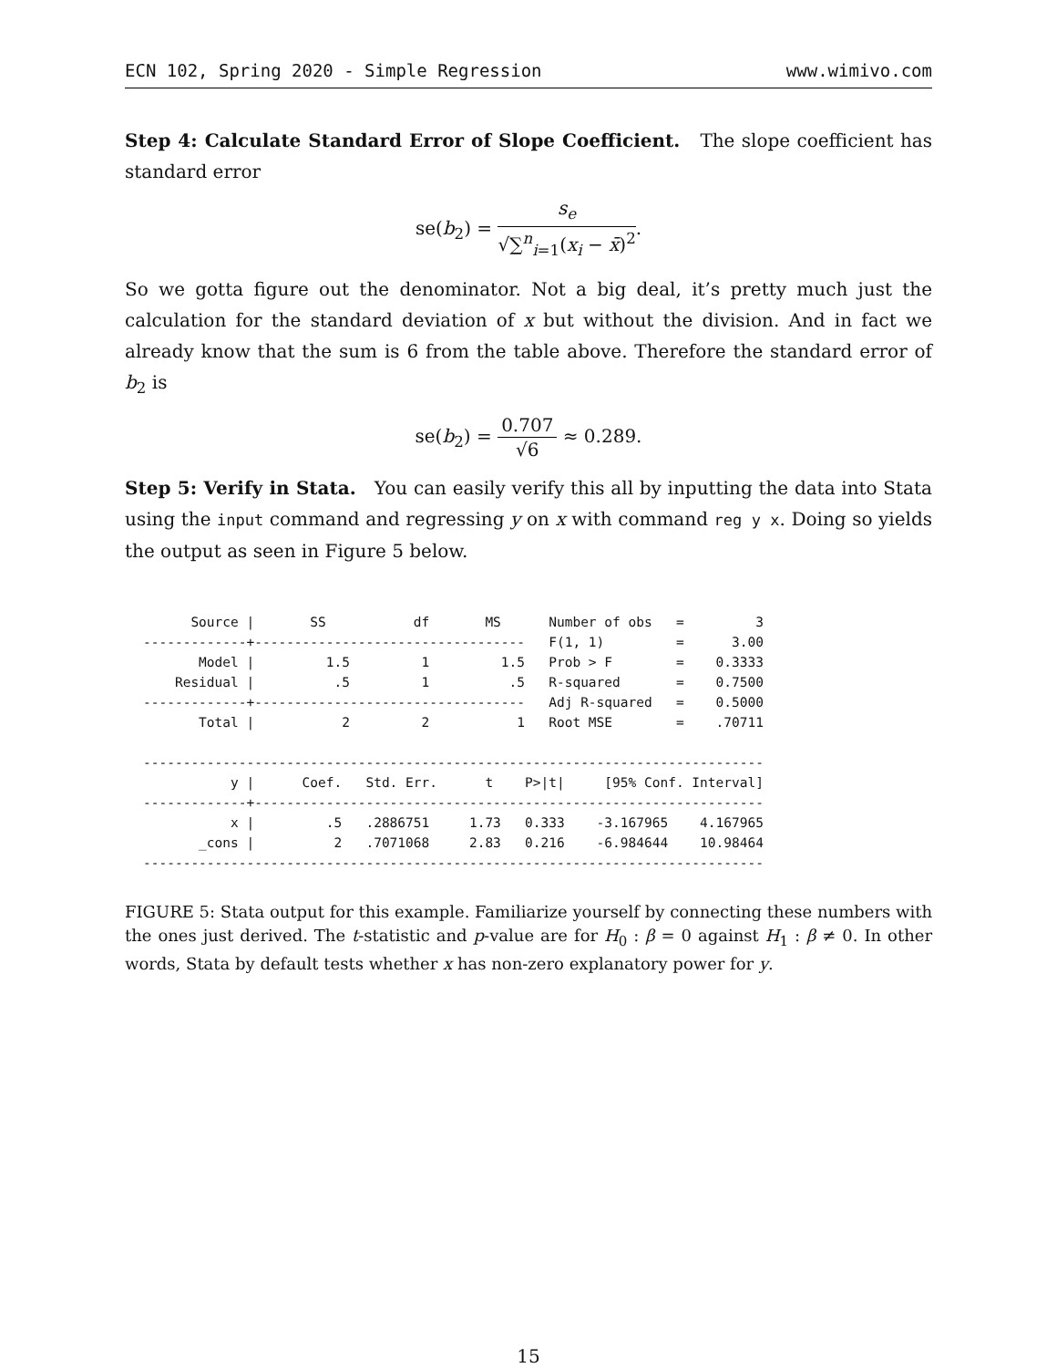ECN 102, Spring 2020 - Simple Regression www.wimivo.com
Step 4: Calculate Standard Error of Slope Coefficient. The slope coefficient has standard error
se(b<sub>2</sub>) = s<sub>e</sub> √∑<sup>n</sup><sub>i=1</sub>(x<sub>i</sub> − x̄)<sup>2</sup>.
So we gotta figure out the denominator. Not a big deal, it’s pretty much just the calculation for the standard deviation of x but without the division. And in fact we already know that the sum is 6 from the table above. Therefore the standard error of b<sub>2</sub> is
se(b<sub>2</sub>) = 0.707 √6 ≈ 0.289.
Step 5: Verify in Stata. You can easily verify this all by inputting the data into Stata using the input command and regressing y on x with command reg y x. Doing so yields the output as seen in Figure 5 below.
      Source |       SS           df       MS      Number of obs   =         3
-------------+----------------------------------   F(1, 1)         =      3.00
       Model |         1.5         1         1.5   Prob > F        =    0.3333
    Residual |          .5         1          .5   R-squared       =    0.7500
-------------+----------------------------------   Adj R-squared   =    0.5000
       Total |           2         2           1   Root MSE        =    .70711

------------------------------------------------------------------------------
           y |      Coef.   Std. Err.      t    P>|t|     [95% Conf. Interval]
-------------+----------------------------------------------------------------
           x |         .5   .2886751     1.73   0.333    -3.167965    4.167965
       _cons |          2   .7071068     2.83   0.216    -6.984644    10.98464
------------------------------------------------------------------------------
FIGURE 5: Stata output for this example. Familiarize yourself by connecting these numbers with the ones just derived. The t-statistic and p-value are for H<sub>0</sub> : β = 0 against H<sub>1</sub> : β ≠ 0. In other words, Stata by default tests whether x has non-zero explanatory power for y.
15